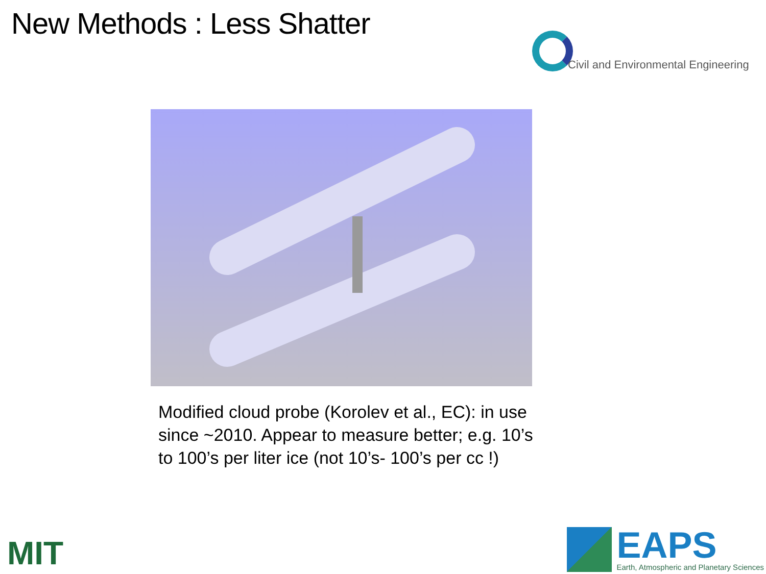New Methods : Less Shatter
Civil and Environmental Engineering
Modified cloud probe (Korolev et al., EC): in use since ~2010. Appear to measure better; e.g. 10’s to 100’s per liter ice (not 10’s- 100’s per cc !)
MIT
EAPS
Earth, Atmospheric and Planetary Sciences